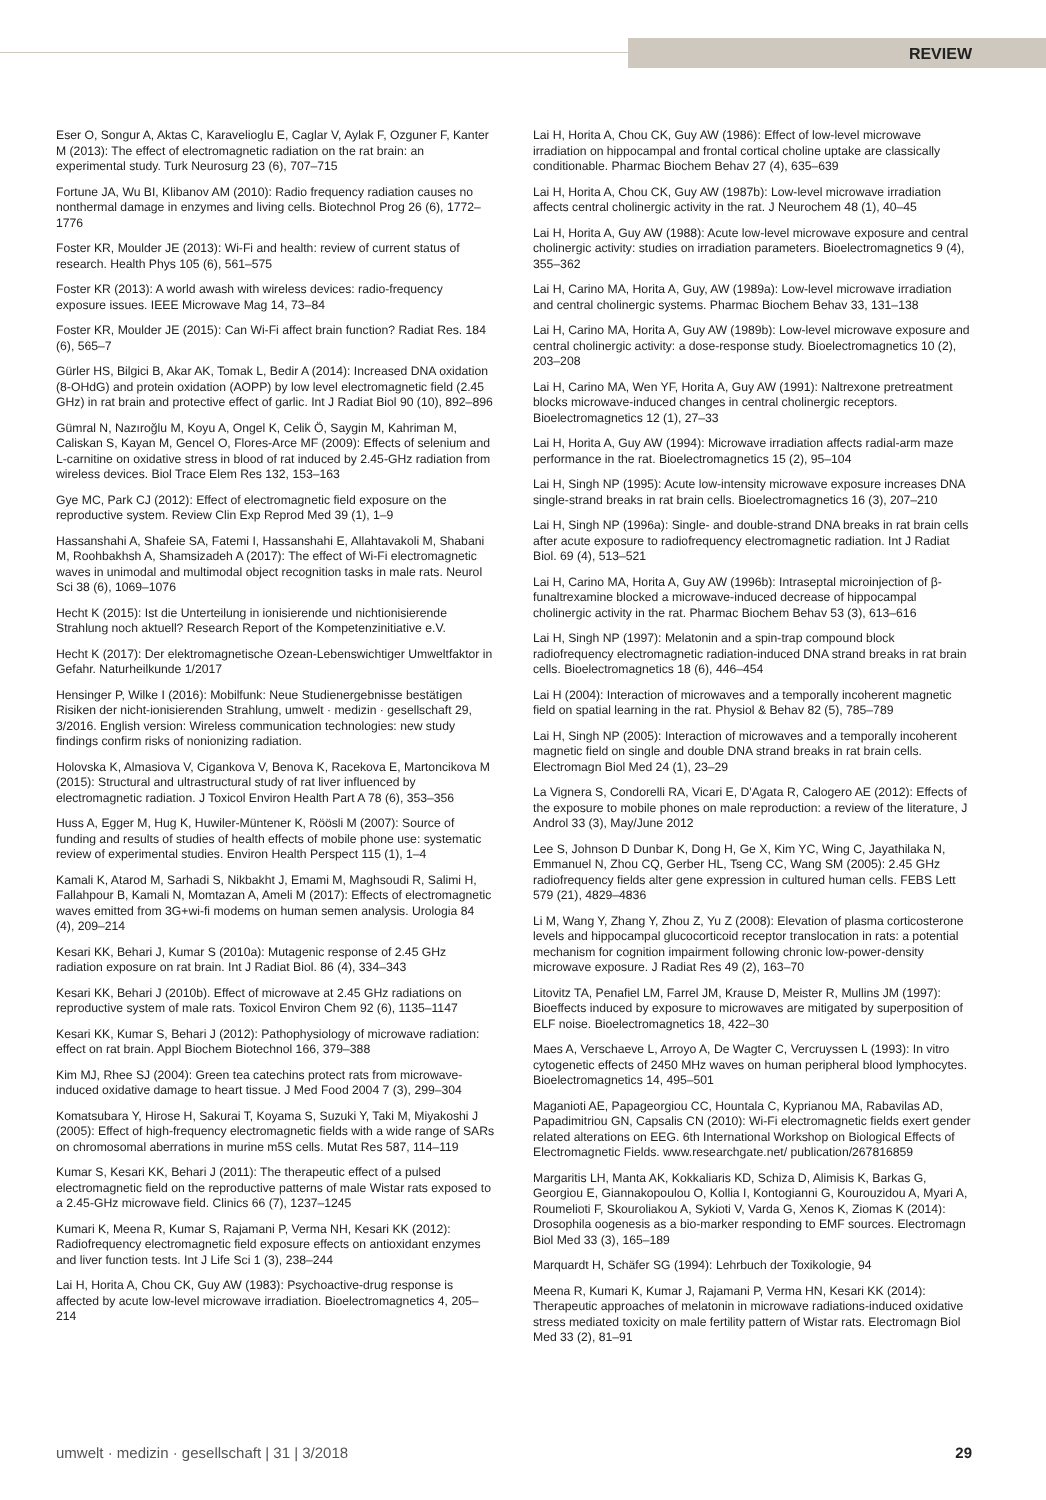REVIEW
Eser O, Songur A, Aktas C, Karavelioglu E, Caglar V, Aylak F, Ozguner F, Kanter M (2013): The effect of electromagnetic radiation on the rat brain: an experimental study. Turk Neurosurg 23 (6), 707–715
Fortune JA, Wu BI, Klibanov AM (2010): Radio frequency radiation causes no nonthermal damage in enzymes and living cells. Biotechnol Prog 26 (6), 1772–1776
Foster KR, Moulder JE (2013): Wi-Fi and health: review of current status of research. Health Phys 105 (6), 561–575
Foster KR (2013): A world awash with wireless devices: radio-frequency exposure issues. IEEE Microwave Mag 14, 73–84
Foster KR, Moulder JE (2015): Can Wi-Fi affect brain function? Radiat Res. 184 (6), 565–7
Gürler HS, Bilgici B, Akar AK, Tomak L, Bedir A (2014): Increased DNA oxidation (8-OHdG) and protein oxidation (AOPP) by low level electromagnetic field (2.45 GHz) in rat brain and protective effect of garlic. Int J Radiat Biol 90 (10), 892–896
Gümral N, Nazıroğlu M, Koyu A, Ongel K, Celik Ö, Saygin M, Kahriman M, Caliskan S, Kayan M, Gencel O, Flores-Arce MF (2009): Effects of selenium and L-carnitine on oxidative stress in blood of rat induced by 2.45-GHz radiation from wireless devices. Biol Trace Elem Res 132, 153–163
Gye MC, Park CJ (2012): Effect of electromagnetic field exposure on the reproductive system. Review Clin Exp Reprod Med 39 (1), 1–9
Hassanshahi A, Shafeie SA, Fatemi I, Hassanshahi E, Allahtavakoli M, Shabani M, Roohbakhsh A, Shamsizadeh A (2017): The effect of Wi-Fi electromagnetic waves in unimodal and multimodal object recognition tasks in male rats. Neurol Sci 38 (6), 1069–1076
Hecht K (2015): Ist die Unterteilung in ionisierende und nichtionisierende Strahlung noch aktuell? Research Report of the Kompetenzinitiative e.V.
Hecht K (2017): Der elektromagnetische Ozean-Lebenswichtiger Umweltfaktor in Gefahr. Naturheilkunde 1/2017
Hensinger P, Wilke I (2016): Mobilfunk: Neue Studienergebnisse bestätigen Risiken der nicht-ionisierenden Strahlung, umwelt · medizin · gesellschaft 29, 3/2016. English version: Wireless communication technologies: new study findings confirm risks of nonionizing radiation.
Holovska K, Almasiova V, Cigankova V, Benova K, Racekova E, Martoncikova M (2015): Structural and ultrastructural study of rat liver influenced by electromagnetic radiation. J Toxicol Environ Health Part A 78 (6), 353–356
Huss A, Egger M, Hug K, Huwiler-Müntener K, Röösli M (2007): Source of funding and results of studies of health effects of mobile phone use: systematic review of experimental studies. Environ Health Perspect 115 (1), 1–4
Kamali K, Atarod M, Sarhadi S, Nikbakht J, Emami M, Maghsoudi R, Salimi H, Fallahpour B, Kamali N, Momtazan A, Ameli M (2017): Effects of electromagnetic waves emitted from 3G+wi-fi modems on human semen analysis. Urologia 84 (4), 209–214
Kesari KK, Behari J, Kumar S (2010a): Mutagenic response of 2.45 GHz radiation exposure on rat brain. Int J Radiat Biol. 86 (4), 334–343
Kesari KK, Behari J (2010b). Effect of microwave at 2.45 GHz radiations on reproductive system of male rats. Toxicol Environ Chem 92 (6), 1135–1147
Kesari KK, Kumar S, Behari J (2012): Pathophysiology of microwave radiation: effect on rat brain. Appl Biochem Biotechnol 166, 379–388
Kim MJ, Rhee SJ (2004): Green tea catechins protect rats from microwave-induced oxidative damage to heart tissue. J Med Food 2004 7 (3), 299–304
Komatsubara Y, Hirose H, Sakurai T, Koyama S, Suzuki Y, Taki M, Miyakoshi J (2005): Effect of high-frequency electromagnetic fields with a wide range of SARs on chromosomal aberrations in murine m5S cells. Mutat Res 587, 114–119
Kumar S, Kesari KK, Behari J (2011): The therapeutic effect of a pulsed electromagnetic field on the reproductive patterns of male Wistar rats exposed to a 2.45-GHz microwave field. Clinics 66 (7), 1237–1245
Kumari K, Meena R, Kumar S, Rajamani P, Verma NH, Kesari KK (2012): Radiofrequency electromagnetic field exposure effects on antioxidant enzymes and liver function tests. Int J Life Sci 1 (3), 238–244
Lai H, Horita A, Chou CK, Guy AW (1983): Psychoactive-drug response is affected by acute low-level microwave irradiation. Bioelectromagnetics 4, 205–214
Lai H, Horita A, Chou CK, Guy AW (1986): Effect of low-level microwave irradiation on hippocampal and frontal cortical choline uptake are classically conditionable. Pharmac Biochem Behav 27 (4), 635–639
Lai H, Horita A, Chou CK, Guy AW (1987b): Low-level microwave irradiation affects central cholinergic activity in the rat. J Neurochem 48 (1), 40–45
Lai H, Horita A, Guy AW (1988): Acute low-level microwave exposure and central cholinergic activity: studies on irradiation parameters. Bioelectromagnetics 9 (4), 355–362
Lai H, Carino MA, Horita A, Guy, AW (1989a): Low-level microwave irradiation and central cholinergic systems. Pharmac Biochem Behav 33, 131–138
Lai H, Carino MA, Horita A, Guy AW (1989b): Low-level microwave exposure and central cholinergic activity: a dose-response study. Bioelectromagnetics 10 (2), 203–208
Lai H, Carino MA, Wen YF, Horita A, Guy AW (1991): Naltrexone pretreatment blocks microwave-induced changes in central cholinergic receptors. Bioelectromagnetics 12 (1), 27–33
Lai H, Horita A, Guy AW (1994): Microwave irradiation affects radial-arm maze performance in the rat. Bioelectromagnetics 15 (2), 95–104
Lai H, Singh NP (1995): Acute low-intensity microwave exposure increases DNA single-strand breaks in rat brain cells. Bioelectromagnetics 16 (3), 207–210
Lai H, Singh NP (1996a): Single- and double-strand DNA breaks in rat brain cells after acute exposure to radiofrequency electromagnetic radiation. Int J Radiat Biol. 69 (4), 513–521
Lai H, Carino MA, Horita A, Guy AW (1996b): Intraseptal microinjection of β-funaltrexamine blocked a microwave-induced decrease of hippocampal cholinergic activity in the rat. Pharmac Biochem Behav 53 (3), 613–616
Lai H, Singh NP (1997): Melatonin and a spin-trap compound block radiofrequency electromagnetic radiation-induced DNA strand breaks in rat brain cells. Bioelectromagnetics 18 (6), 446–454
Lai H (2004): Interaction of microwaves and a temporally incoherent magnetic field on spatial learning in the rat. Physiol & Behav 82 (5), 785–789
Lai H, Singh NP (2005): Interaction of microwaves and a temporally incoherent magnetic field on single and double DNA strand breaks in rat brain cells. Electromagn Biol Med 24 (1), 23–29
La Vignera S, Condorelli RA, Vicari E, D'Agata R, Calogero AE (2012): Effects of the exposure to mobile phones on male reproduction: a review of the literature, J Androl 33 (3), May/June 2012
Lee S, Johnson D Dunbar K, Dong H, Ge X, Kim YC, Wing C, Jayathilaka N, Emmanuel N, Zhou CQ, Gerber HL, Tseng CC, Wang SM (2005): 2.45 GHz radiofrequency fields alter gene expression in cultured human cells. FEBS Lett 579 (21), 4829–4836
Li M, Wang Y, Zhang Y, Zhou Z, Yu Z (2008): Elevation of plasma corticosterone levels and hippocampal glucocorticoid receptor translocation in rats: a potential mechanism for cognition impairment following chronic low-power-density microwave exposure. J Radiat Res 49 (2), 163–70
Litovitz TA, Penafiel LM, Farrel JM, Krause D, Meister R, Mullins JM (1997): Bioeffects induced by exposure to microwaves are mitigated by superposition of ELF noise. Bioelectromagnetics 18, 422–30
Maes A, Verschaeve L, Arroyo A, De Wagter C, Vercruyssen L (1993): In vitro cytogenetic effects of 2450 MHz waves on human peripheral blood lymphocytes. Bioelectromagnetics 14, 495–501
Maganioti AE, Papageorgiou CC, Hountala C, Kyprianou MA, Rabavilas AD, Papadimitriou GN, Capsalis CN (2010): Wi-Fi electromagnetic fields exert gender related alterations on EEG. 6th International Workshop on Biological Effects of Electromagnetic Fields. www.researchgate.net/ publication/267816859
Margaritis LH, Manta AK, Kokkaliaris KD, Schiza D, Alimisis K, Barkas G, Georgiou E, Giannakopoulou O, Kollia I, Kontogianni G, Kourouzidou A, Myari A, Roumelioti F, Skouroliakou A, Sykioti V, Varda G, Xenos K, Ziomas K (2014): Drosophila oogenesis as a bio-marker responding to EMF sources. Electromagn Biol Med 33 (3), 165–189
Marquardt H, Schäfer SG (1994): Lehrbuch der Toxikologie, 94
Meena R, Kumari K, Kumar J, Rajamani P, Verma HN, Kesari KK (2014): Therapeutic approaches of melatonin in microwave radiations-induced oxidative stress mediated toxicity on male fertility pattern of Wistar rats. Electromagn Biol Med 33 (2), 81–91
umwelt · medizin · gesellschaft | 31 | 3/2018 29